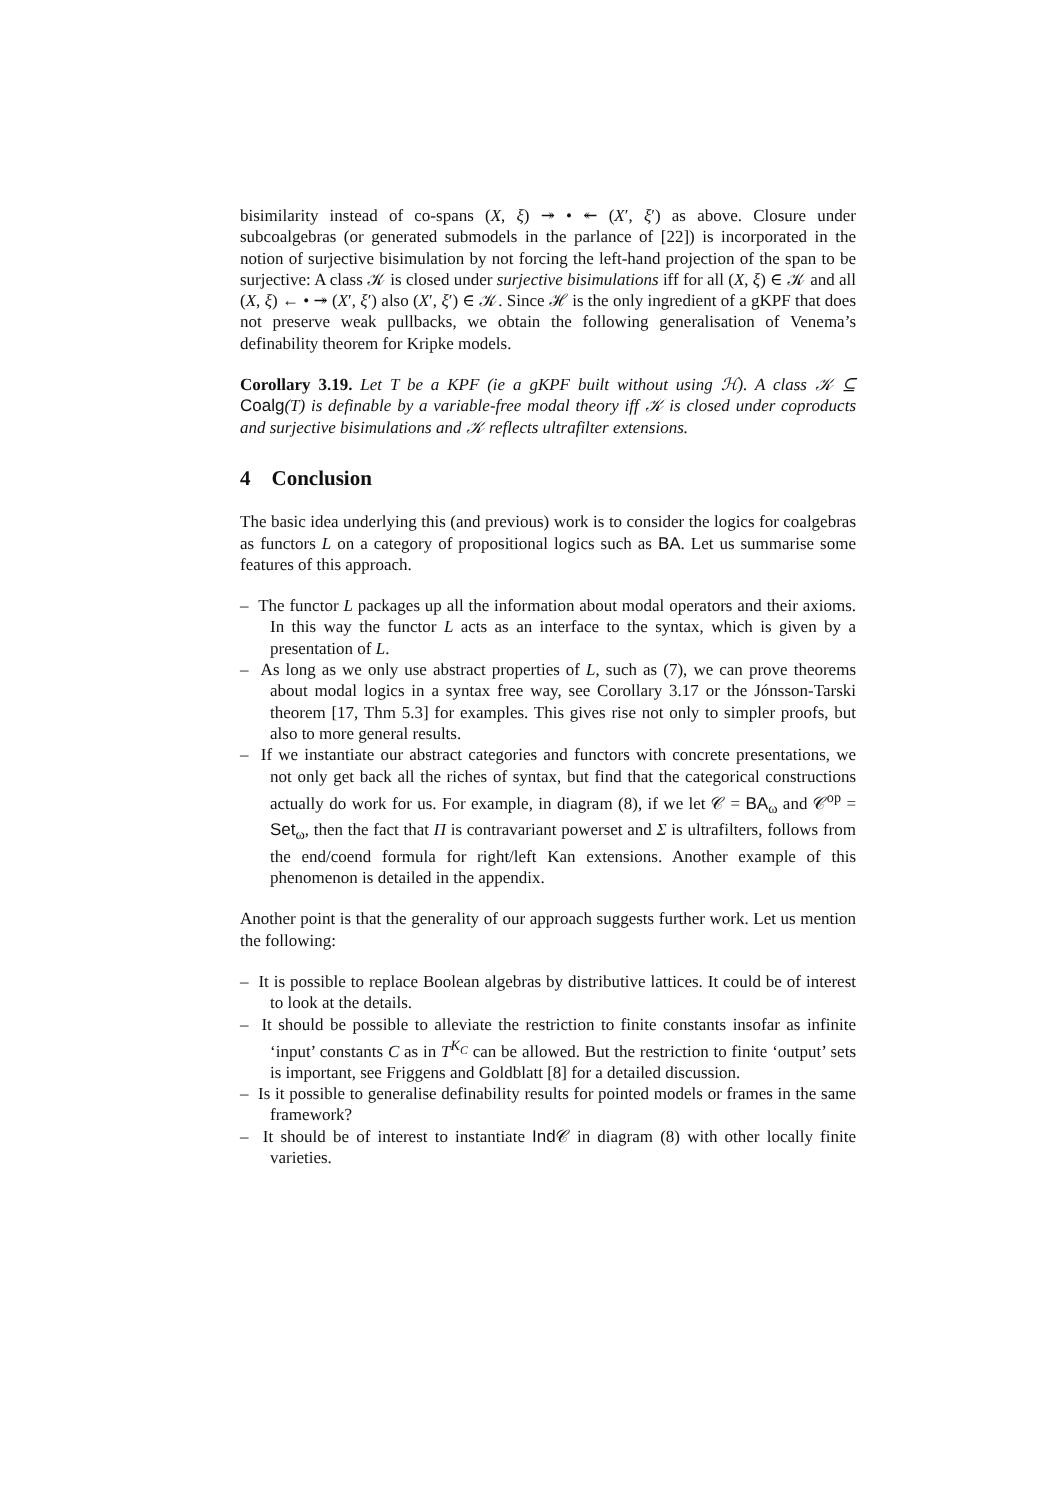bisimilarity instead of co-spans (X, ξ) ↠ • ↞ (X′, ξ′) as above. Closure under subcoalgebras (or generated submodels in the parlance of [22]) is incorporated in the notion of surjective bisimulation by not forcing the left-hand projection of the span to be surjective: A class 𝒦 is closed under surjective bisimulations iff for all (X, ξ) ∈ 𝒦 and all (X, ξ) ← • ↠ (X′, ξ′) also (X′, ξ′) ∈ 𝒦. Since ℋ is the only ingredient of a gKPF that does not preserve weak pullbacks, we obtain the following generalisation of Venema’s definability theorem for Kripke models.
Corollary 3.19. Let T be a KPF (ie a gKPF built without using ℋ). A class 𝒦 ⊆ Coalg(T) is definable by a variable-free modal theory iff 𝒦 is closed under coproducts and surjective bisimulations and 𝒦 reflects ultrafilter extensions.
4 Conclusion
The basic idea underlying this (and previous) work is to consider the logics for coalgebras as functors L on a category of propositional logics such as BA. Let us summarise some features of this approach.
– The functor L packages up all the information about modal operators and their axioms. In this way the functor L acts as an interface to the syntax, which is given by a presentation of L.
– As long as we only use abstract properties of L, such as (7), we can prove theorems about modal logics in a syntax free way, see Corollary 3.17 or the Jónsson-Tarski theorem [17, Thm 5.3] for examples. This gives rise not only to simpler proofs, but also to more general results.
– If we instantiate our abstract categories and functors with concrete presentations, we not only get back all the riches of syntax, but find that the categorical constructions actually do work for us. For example, in diagram (8), if we let 𝒞 = BA<sub>ω</sub> and 𝒞<sup>op</sup> = Set<sub>ω</sub>, then the fact that Π is contravariant powerset and Σ is ultrafilters, follows from the end/coend formula for right/left Kan extensions. Another example of this phenomenon is detailed in the appendix.
Another point is that the generality of our approach suggests further work. Let us mention the following:
– It is possible to replace Boolean algebras by distributive lattices. It could be of interest to look at the details.
– It should be possible to alleviate the restriction to finite constants insofar as infinite ‘input’ constants C as in T<sup>K<sub>C</sub></sup> can be allowed. But the restriction to finite ‘output’ sets is important, see Friggens and Goldblatt [8] for a detailed discussion.
– Is it possible to generalise definability results for pointed models or frames in the same framework?
– It should be of interest to instantiate Ind 𝒞 in diagram (8) with other locally finite varieties.